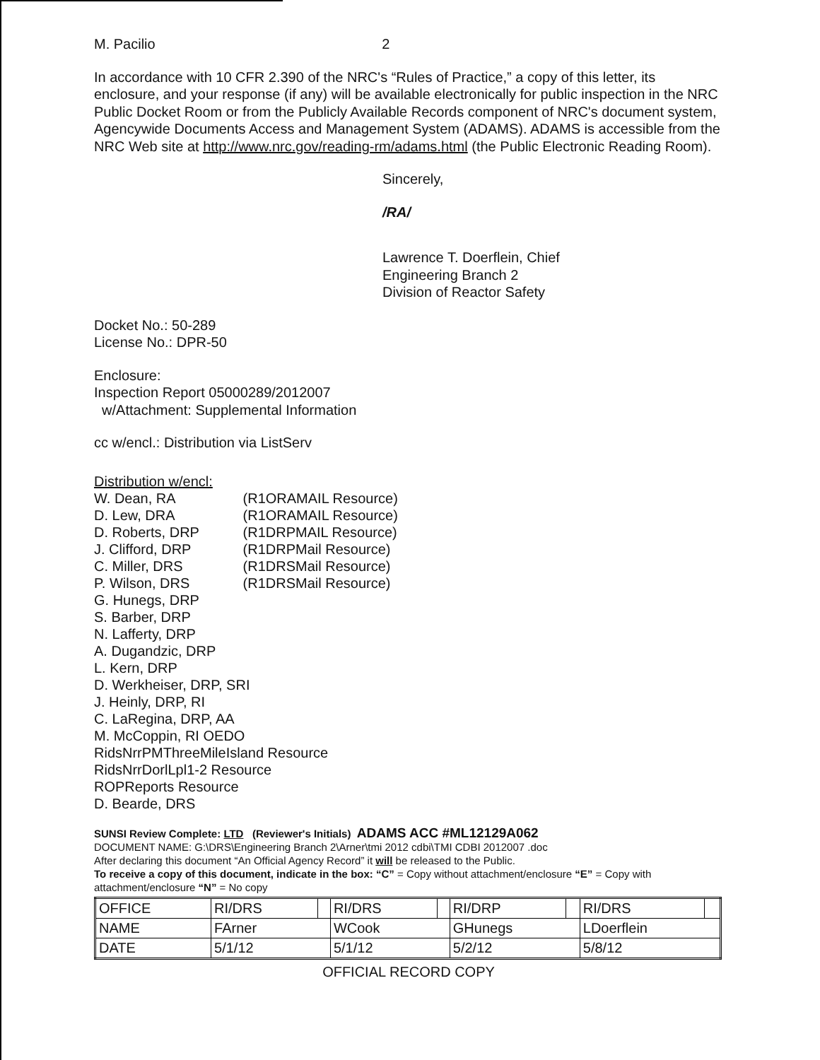M. Pacilio 2
In accordance with 10 CFR 2.390 of the NRC's “Rules of Practice,” a copy of this letter, its enclosure, and your response (if any) will be available electronically for public inspection in the NRC Public Docket Room or from the Publicly Available Records component of NRC's document system, Agencywide Documents Access and Management System (ADAMS). ADAMS is accessible from the NRC Web site at http://www.nrc.gov/reading-rm/adams.html (the Public Electronic Reading Room).
Sincerely,
/RA/
Lawrence T. Doerflein, Chief
Engineering Branch 2
Division of Reactor Safety
Docket No.: 50-289
License No.: DPR-50
Enclosure:
Inspection Report 05000289/2012007
w/Attachment: Supplemental Information
cc w/encl.: Distribution via ListServ
Distribution w/encl:
W. Dean, RA (R1ORAMAIL Resource)
D. Lew, DRA (R1ORAMAIL Resource)
D. Roberts, DRP (R1DRPMAIL Resource)
J. Clifford, DRP (R1DRPMail Resource)
C. Miller, DRS (R1DRSMail Resource)
P. Wilson, DRS (R1DRSMail Resource)
G. Hunegs, DRP
S. Barber, DRP
N. Lafferty, DRP
A. Dugandzic, DRP
L. Kern, DRP
D. Werkheiser, DRP, SRI
J. Heinly, DRP, RI
C. LaRegina, DRP, AA
M. McCoppin, RI OEDO
RidsNrrPMThreeMileIsland Resource
RidsNrrDorlLpl1-2 Resource
ROPReports Resource
D. Bearde, DRS
SUNSI Review Complete: LTD (Reviewer's Initials) ADAMS ACC #ML12129A062
DOCUMENT NAME: G:\DRS\Engineering Branch 2\Arner\tmi 2012 cdbi\TMI CDBI 2012007 .doc
After declaring this document “An Official Agency Record” it will be released to the Public.
To receive a copy of this document, indicate in the box: “C” = Copy without attachment/enclosure “E” = Copy with attachment/enclosure “N” = No copy
| OFFICE | RI/DRS | | RI/DRS | | RI/DRP | | RI/DRS | |
| NAME | FArner | | WCook | | GHunegs | | LDoerflein | |
| DATE | 5/1/12 | | 5/1/12 | | 5/2/12 | | 5/8/12 | |
OFFICIAL RECORD COPY